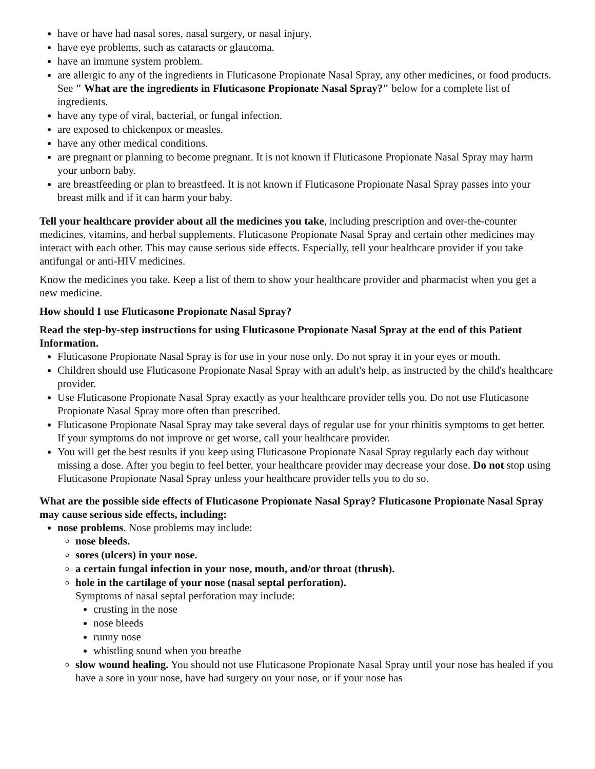have or have had nasal sores, nasal surgery, or nasal injury.
have eye problems, such as cataracts or glaucoma.
have an immune system problem.
are allergic to any of the ingredients in Fluticasone Propionate Nasal Spray, any other medicines, or food products. See " What are the ingredients in Fluticasone Propionate Nasal Spray?" below for a complete list of ingredients.
have any type of viral, bacterial, or fungal infection.
are exposed to chickenpox or measles.
have any other medical conditions.
are pregnant or planning to become pregnant. It is not known if Fluticasone Propionate Nasal Spray may harm your unborn baby.
are breastfeeding or plan to breastfeed. It is not known if Fluticasone Propionate Nasal Spray passes into your breast milk and if it can harm your baby.
Tell your healthcare provider about all the medicines you take, including prescription and over-the-counter medicines, vitamins, and herbal supplements. Fluticasone Propionate Nasal Spray and certain other medicines may interact with each other. This may cause serious side effects. Especially, tell your healthcare provider if you take antifungal or anti-HIV medicines.
Know the medicines you take. Keep a list of them to show your healthcare provider and pharmacist when you get a new medicine.
How should I use Fluticasone Propionate Nasal Spray?
Read the step-by-step instructions for using Fluticasone Propionate Nasal Spray at the end of this Patient Information.
Fluticasone Propionate Nasal Spray is for use in your nose only. Do not spray it in your eyes or mouth.
Children should use Fluticasone Propionate Nasal Spray with an adult's help, as instructed by the child's healthcare provider.
Use Fluticasone Propionate Nasal Spray exactly as your healthcare provider tells you. Do not use Fluticasone Propionate Nasal Spray more often than prescribed.
Fluticasone Propionate Nasal Spray may take several days of regular use for your rhinitis symptoms to get better. If your symptoms do not improve or get worse, call your healthcare provider.
You will get the best results if you keep using Fluticasone Propionate Nasal Spray regularly each day without missing a dose. After you begin to feel better, your healthcare provider may decrease your dose. Do not stop using Fluticasone Propionate Nasal Spray unless your healthcare provider tells you to do so.
What are the possible side effects of Fluticasone Propionate Nasal Spray? Fluticasone Propionate Nasal Spray may cause serious side effects, including:
nose problems. Nose problems may include:
nose bleeds.
sores (ulcers) in your nose.
a certain fungal infection in your nose, mouth, and/or throat (thrush).
hole in the cartilage of your nose (nasal septal perforation).
Symptoms of nasal septal perforation may include:
crusting in the nose
nose bleeds
runny nose
whistling sound when you breathe
slow wound healing. You should not use Fluticasone Propionate Nasal Spray until your nose has healed if you have a sore in your nose, have had surgery on your nose, or if your nose has